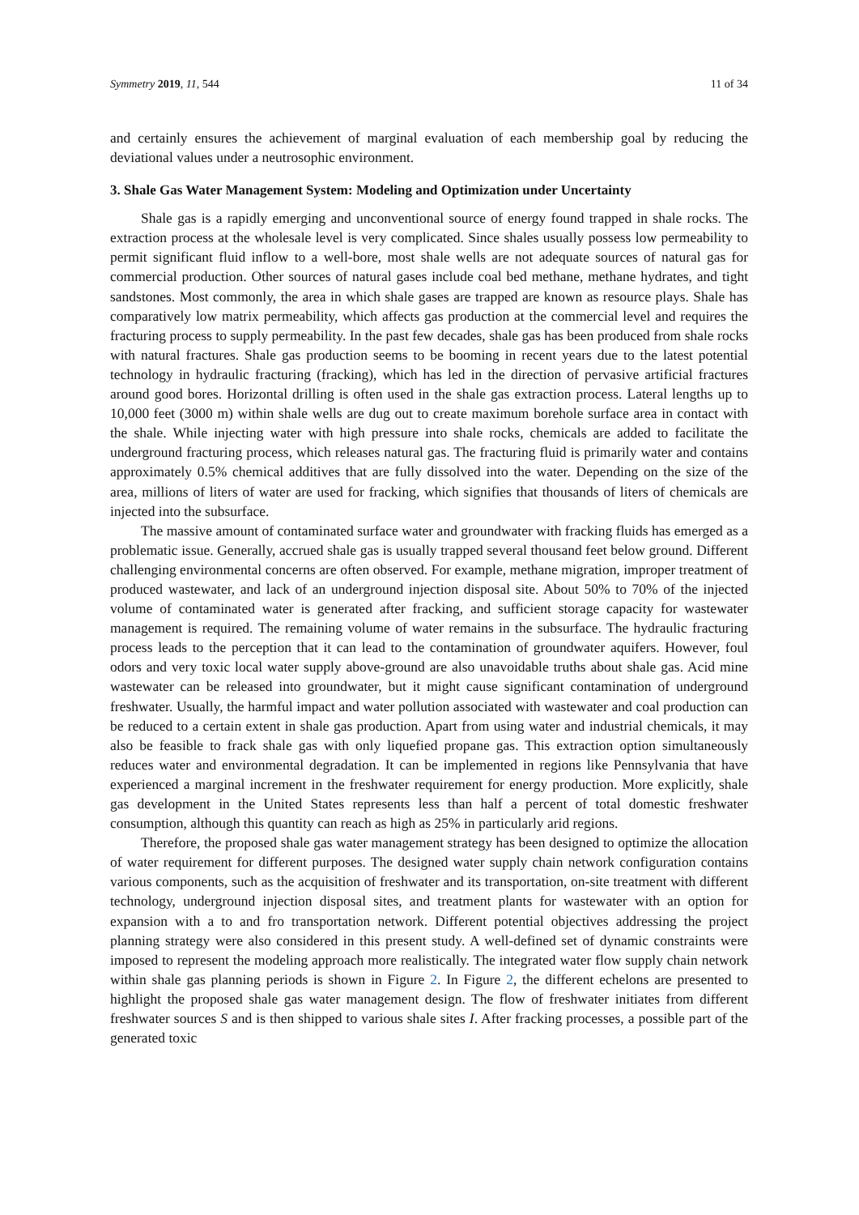Symmetry 2019, 11, 544 11 of 34
and certainly ensures the achievement of marginal evaluation of each membership goal by reducing the deviational values under a neutrosophic environment.
3. Shale Gas Water Management System: Modeling and Optimization under Uncertainty
Shale gas is a rapidly emerging and unconventional source of energy found trapped in shale rocks. The extraction process at the wholesale level is very complicated. Since shales usually possess low permeability to permit significant fluid inflow to a well-bore, most shale wells are not adequate sources of natural gas for commercial production. Other sources of natural gases include coal bed methane, methane hydrates, and tight sandstones. Most commonly, the area in which shale gases are trapped are known as resource plays. Shale has comparatively low matrix permeability, which affects gas production at the commercial level and requires the fracturing process to supply permeability. In the past few decades, shale gas has been produced from shale rocks with natural fractures. Shale gas production seems to be booming in recent years due to the latest potential technology in hydraulic fracturing (fracking), which has led in the direction of pervasive artificial fractures around good bores. Horizontal drilling is often used in the shale gas extraction process. Lateral lengths up to 10,000 feet (3000 m) within shale wells are dug out to create maximum borehole surface area in contact with the shale. While injecting water with high pressure into shale rocks, chemicals are added to facilitate the underground fracturing process, which releases natural gas. The fracturing fluid is primarily water and contains approximately 0.5% chemical additives that are fully dissolved into the water. Depending on the size of the area, millions of liters of water are used for fracking, which signifies that thousands of liters of chemicals are injected into the subsurface.
The massive amount of contaminated surface water and groundwater with fracking fluids has emerged as a problematic issue. Generally, accrued shale gas is usually trapped several thousand feet below ground. Different challenging environmental concerns are often observed. For example, methane migration, improper treatment of produced wastewater, and lack of an underground injection disposal site. About 50% to 70% of the injected volume of contaminated water is generated after fracking, and sufficient storage capacity for wastewater management is required. The remaining volume of water remains in the subsurface. The hydraulic fracturing process leads to the perception that it can lead to the contamination of groundwater aquifers. However, foul odors and very toxic local water supply above-ground are also unavoidable truths about shale gas. Acid mine wastewater can be released into groundwater, but it might cause significant contamination of underground freshwater. Usually, the harmful impact and water pollution associated with wastewater and coal production can be reduced to a certain extent in shale gas production. Apart from using water and industrial chemicals, it may also be feasible to frack shale gas with only liquefied propane gas. This extraction option simultaneously reduces water and environmental degradation. It can be implemented in regions like Pennsylvania that have experienced a marginal increment in the freshwater requirement for energy production. More explicitly, shale gas development in the United States represents less than half a percent of total domestic freshwater consumption, although this quantity can reach as high as 25% in particularly arid regions.
Therefore, the proposed shale gas water management strategy has been designed to optimize the allocation of water requirement for different purposes. The designed water supply chain network configuration contains various components, such as the acquisition of freshwater and its transportation, on-site treatment with different technology, underground injection disposal sites, and treatment plants for wastewater with an option for expansion with a to and fro transportation network. Different potential objectives addressing the project planning strategy were also considered in this present study. A well-defined set of dynamic constraints were imposed to represent the modeling approach more realistically. The integrated water flow supply chain network within shale gas planning periods is shown in Figure 2. In Figure 2, the different echelons are presented to highlight the proposed shale gas water management design. The flow of freshwater initiates from different freshwater sources S and is then shipped to various shale sites I. After fracking processes, a possible part of the generated toxic